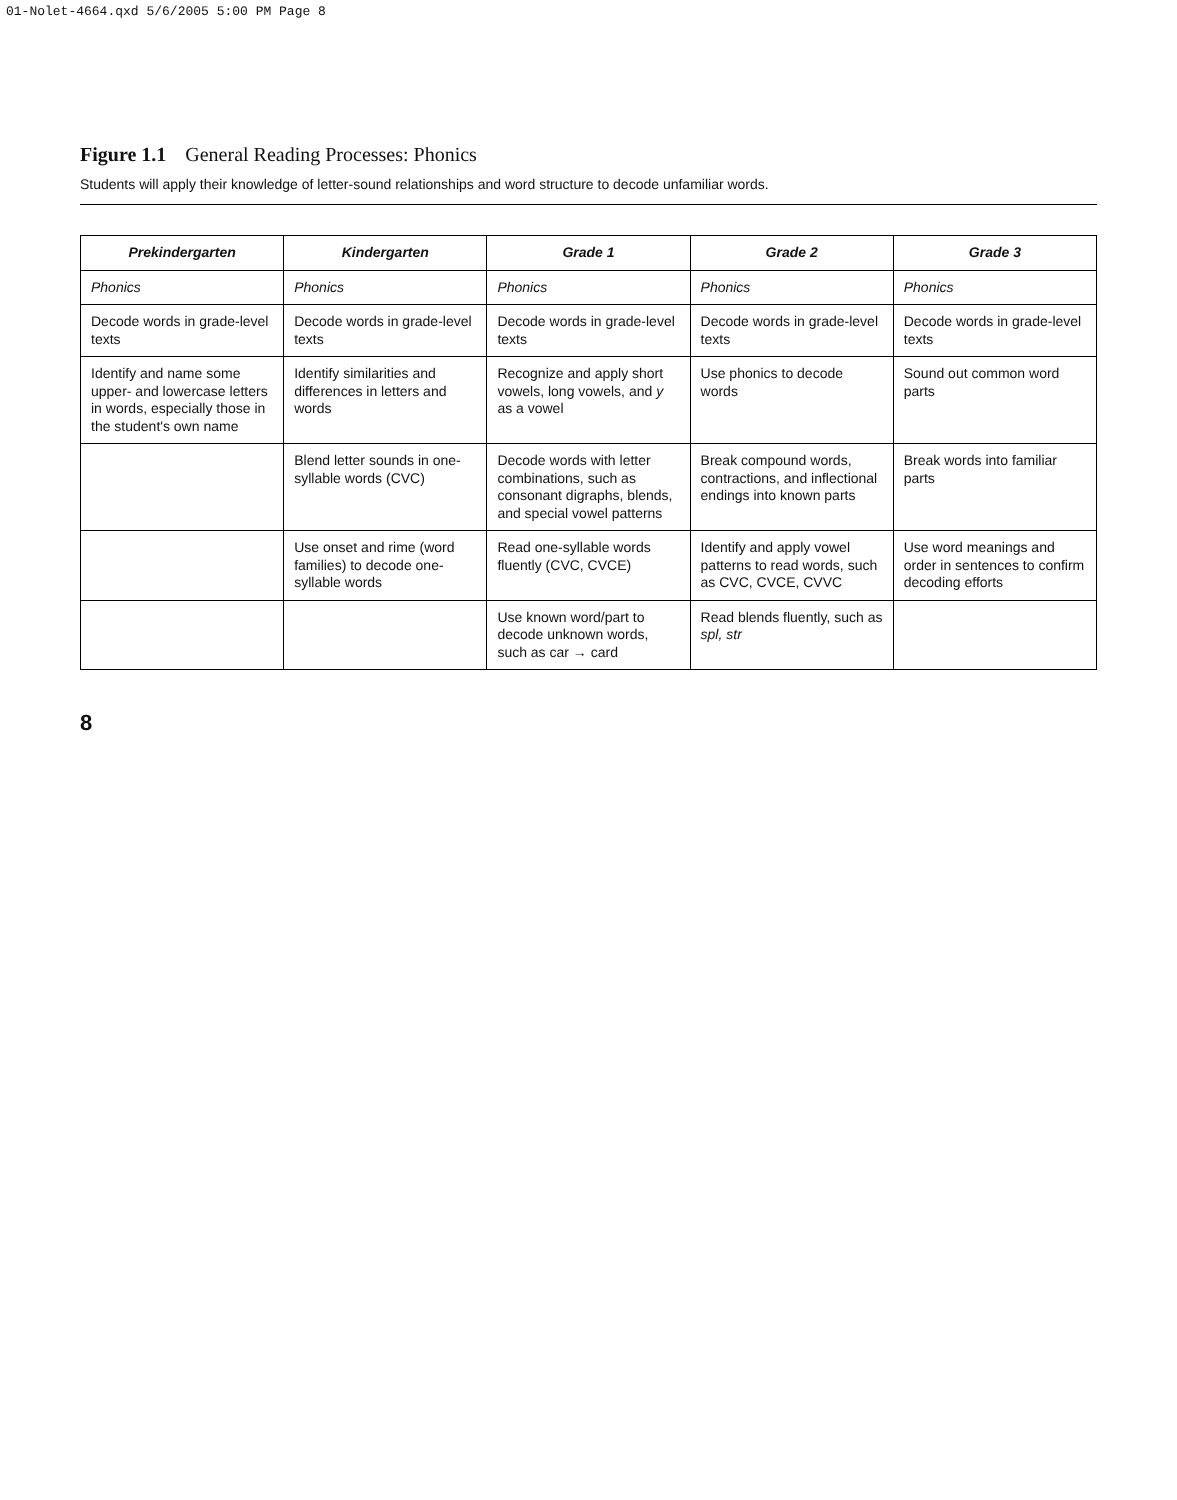01-Nolet-4664.qxd 5/6/2005 5:00 PM Page 8
Figure 1.1 General Reading Processes: Phonics
Students will apply their knowledge of letter-sound relationships and word structure to decode unfamiliar words.
| Prekindergarten | Kindergarten | Grade 1 | Grade 2 | Grade 3 |
| --- | --- | --- | --- | --- |
| Phonics | Phonics | Phonics | Phonics | Phonics |
| Decode words in grade-level texts | Decode words in grade-level texts | Decode words in grade-level texts | Decode words in grade-level texts | Decode words in grade-level texts |
| Identify and name some upper- and lowercase letters in words, especially those in the student's own name | Identify similarities and differences in letters and words | Recognize and apply short vowels, long vowels, and y as a vowel | Use phonics to decode words | Sound out common word parts |
| | Blend letter sounds in one-syllable words (CVC) | Decode words with letter combinations, such as consonant digraphs, blends, and special vowel patterns | Break compound words, contractions, and inflectional endings into known parts | Break words into familiar parts |
| | Use onset and rime (word families) to decode one-syllable words | Read one-syllable words fluently (CVC, CVCE) | Identify and apply vowel patterns to read words, such as CVC, CVCE, CVVC | Use word meanings and order in sentences to confirm decoding efforts |
| | | Use known word/part to decode unknown words, such as car → card | Read blends fluently, such as spl, str | |
8